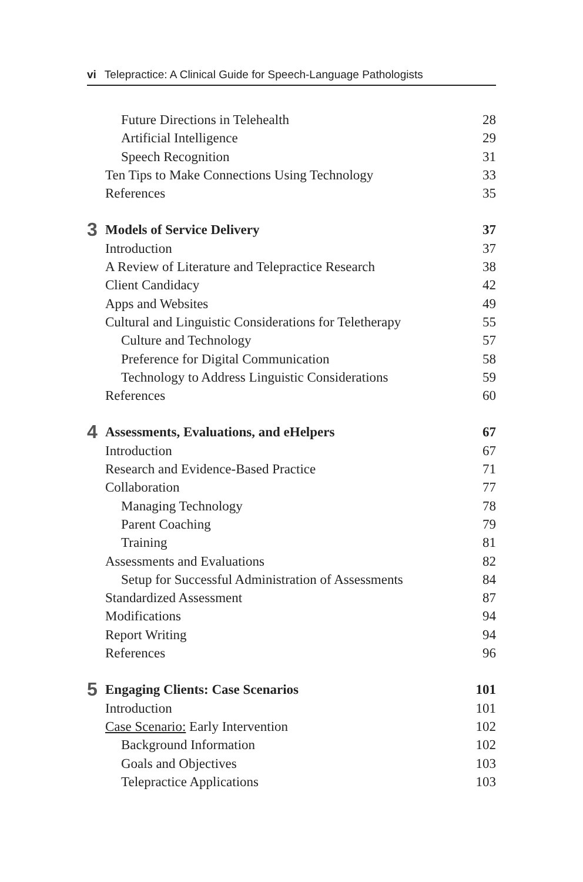vi Telepractice: A Clinical Guide for Speech-Language Pathologists
Future Directions in Telehealth 28
Artificial Intelligence 29
Speech Recognition 31
Ten Tips to Make Connections Using Technology 33
References 35
3 Models of Service Delivery 37
Introduction 37
A Review of Literature and Telepractice Research 38
Client Candidacy 42
Apps and Websites 49
Cultural and Linguistic Considerations for Teletherapy 55
Culture and Technology 57
Preference for Digital Communication 58
Technology to Address Linguistic Considerations 59
References 60
4 Assessments, Evaluations, and eHelpers 67
Introduction 67
Research and Evidence-Based Practice 71
Collaboration 77
Managing Technology 78
Parent Coaching 79
Training 81
Assessments and Evaluations 82
Setup for Successful Administration of Assessments 84
Standardized Assessment 87
Modifications 94
Report Writing 94
References 96
5 Engaging Clients: Case Scenarios 101
Introduction 101
Case Scenario: Early Intervention 102
Background Information 102
Goals and Objectives 103
Telepractice Applications 103